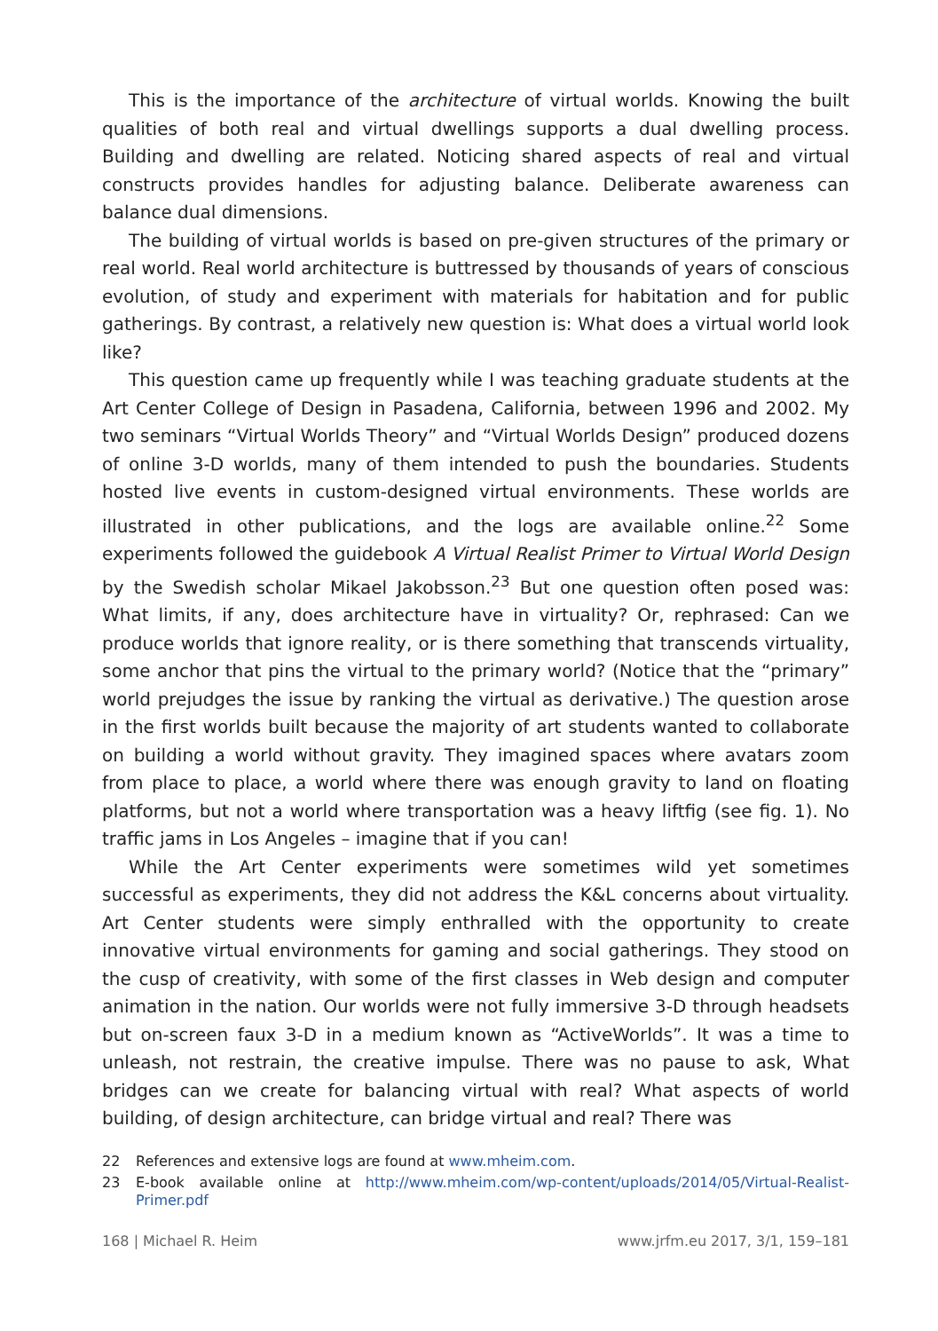This is the importance of the architecture of virtual worlds. Knowing the built qualities of both real and virtual dwellings supports a dual dwelling process. Building and dwelling are related. Noticing shared aspects of real and virtual constructs provides handles for adjusting balance. Deliberate awareness can balance dual dimensions.
The building of virtual worlds is based on pre-given structures of the primary or real world. Real world architecture is buttressed by thousands of years of conscious evolution, of study and experiment with materials for habitation and for public gatherings. By contrast, a relatively new question is: What does a virtual world look like?
This question came up frequently while I was teaching graduate students at the Art Center College of Design in Pasadena, California, between 1996 and 2002. My two seminars “Virtual Worlds Theory” and “Virtual Worlds Design” produced dozens of online 3-D worlds, many of them intended to push the boundaries. Students hosted live events in custom-designed virtual environments. These worlds are illustrated in other publications, and the logs are available online.<sup>22</sup> Some experiments followed the guidebook A Virtual Realist Primer to Virtual World Design by the Swedish scholar Mikael Jakobsson.<sup>23</sup> But one question often posed was: What limits, if any, does architecture have in virtuality? Or, rephrased: Can we produce worlds that ignore reality, or is there something that transcends virtuality, some anchor that pins the virtual to the primary world? (Notice that the “primary” world prejudges the issue by ranking the virtual as derivative.) The question arose in the first worlds built because the majority of art students wanted to collaborate on building a world without gravity. They imagined spaces where avatars zoom from place to place, a world where there was enough gravity to land on floating platforms, but not a world where transportation was a heavy liftfig (see fig. 1). No traffic jams in Los Angeles – imagine that if you can!
While the Art Center experiments were sometimes wild yet sometimes successful as experiments, they did not address the K&L concerns about virtuality. Art Center students were simply enthralled with the opportunity to create innovative virtual environments for gaming and social gatherings. They stood on the cusp of creativity, with some of the first classes in Web design and computer animation in the nation. Our worlds were not fully immersive 3-D through headsets but on-screen faux 3-D in a medium known as “ActiveWorlds”. It was a time to unleash, not restrain, the creative impulse. There was no pause to ask, What bridges can we create for balancing virtual with real? What aspects of world building, of design architecture, can bridge virtual and real? There was
22 References and extensive logs are found at www.mheim.com.
23 E-book available online at http://www.mheim.com/wp-content/uploads/2014/05/Virtual-Realist-Primer.pdf
168 | Michael R. Heim www.jrfm.eu 2017, 3/1, 159–181